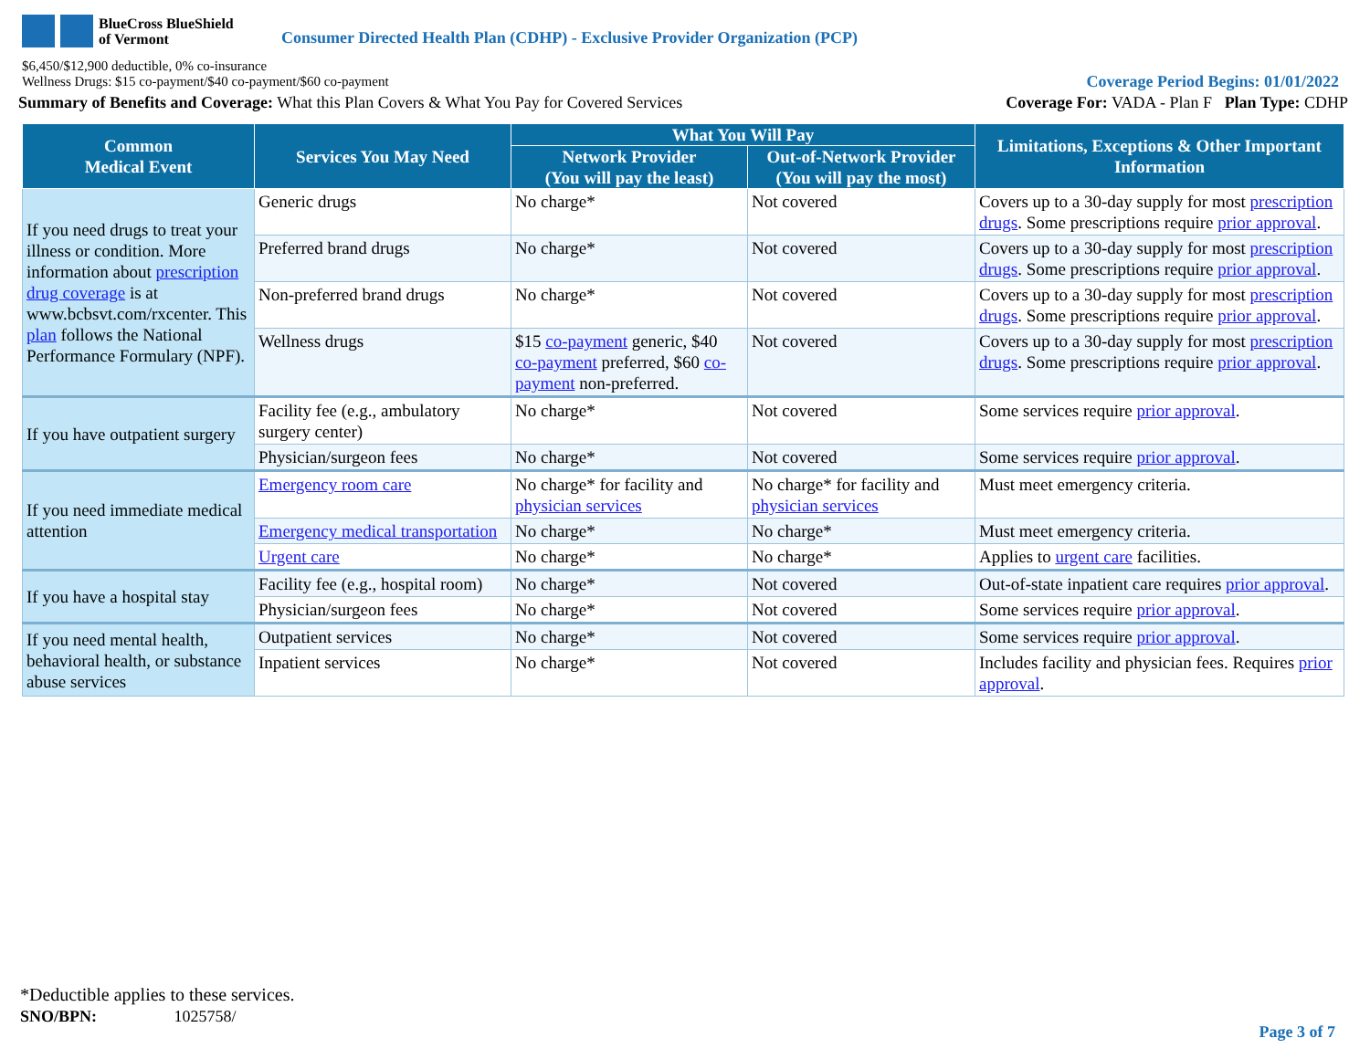BlueCross BlueShield
of Vermont
Consumer Directed Health Plan (CDHP) - Exclusive Provider Organization (PCP)
$6,450/$12,900 deductible, 0% co-insurance
Wellness Drugs: $15 co-payment/$40 co-payment/$60 co-payment
Coverage Period Begins: 01/01/2022
Summary of Benefits and Coverage: What this Plan Covers & What You Pay for Covered Services
Coverage For: VADA - Plan F Plan Type: CDHP
| Common Medical Event | Services You May Need | What You Will Pay | | Limitations, Exceptions & Other Important Information |
| --- | --- | --- | --- | --- |
| | | Network Provider (You will pay the least) | Out-of-Network Provider (You will pay the most) | |
| If you need drugs to treat your illness or condition. More information about prescription drug coverage is at www.bcbsvt.com/rxcenter. This plan follows the National Performance Formulary (NPF). | Generic drugs | No charge* | Not covered | Covers up to a 30-day supply for most prescription drugs . Some prescriptions require prior approval . |
| | Preferred brand drugs | No charge* | Not covered | Covers up to a 30-day supply for most prescription drugs . Some prescriptions require prior approval . |
| | Non-preferred brand drugs | No charge* | Not covered | Covers up to a 30-day supply for most prescription drugs . Some prescriptions require prior approval . |
| | Wellness drugs | $15 co-payment generic, $40 co-payment preferred, $60 co-payment non-preferred. | Not covered | Covers up to a 30-day supply for most prescription drugs . Some prescriptions require prior approval . |
| If you have outpatient surgery | Facility fee (e.g., ambulatory surgery center) | No charge* | Not covered | Some services require prior approval . |
| | Physician/surgeon fees | No charge* | Not covered | Some services require prior approval . |
| If you need immediate medical attention | Emergency room care | No charge* for facility and physician services | No charge* for facility and physician services | Must meet emergency criteria. |
| | Emergency medical transportation | No charge* | No charge* | Must meet emergency criteria. |
| | Urgent care | No charge* | No charge* | Applies to urgent care facilities. |
| If you have a hospital stay | Facility fee (e.g., hospital room) | No charge* | Not covered | Out-of-state inpatient care requires prior approval . |
| | Physician/surgeon fees | No charge* | Not covered | Some services require prior approval . |
| If you need mental health, behavioral health, or substance abuse services | Outpatient services | No charge* | Not covered | Some services require prior approval . |
| | Inpatient services | No charge* | Not covered | Includes facility and physician fees. Requires prior approval . |
*Deductible applies to these services.
SNO/BPN: 1025758/
Page 3 of 7